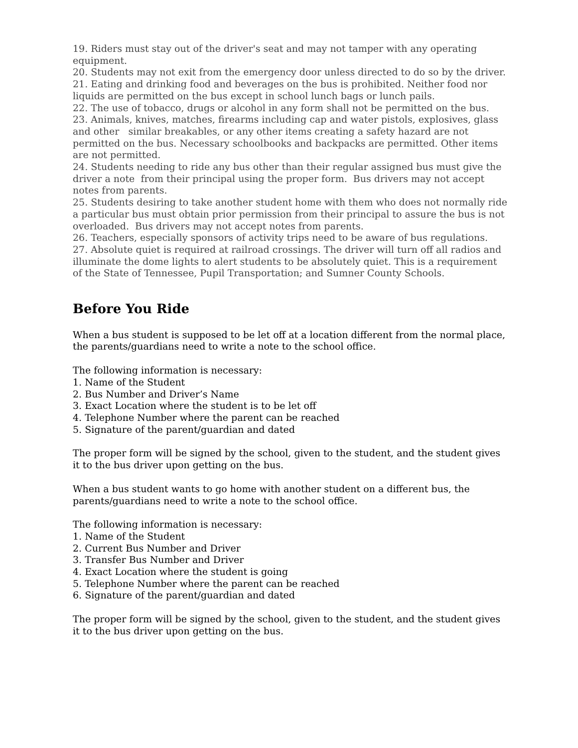19. Riders must stay out of the driver's seat and may not tamper with any operating equipment.
20. Students may not exit from the emergency door unless directed to do so by the driver.
21. Eating and drinking food and beverages on the bus is prohibited. Neither food nor liquids are permitted on the bus except in school lunch bags or lunch pails.
22. The use of tobacco, drugs or alcohol in any form shall not be permitted on the bus.
23. Animals, knives, matches, firearms including cap and water pistols, explosives, glass and other similar breakables, or any other items creating a safety hazard are not permitted on the bus. Necessary schoolbooks and backpacks are permitted. Other items are not permitted.
24. Students needing to ride any bus other than their regular assigned bus must give the driver a note from their principal using the proper form. Bus drivers may not accept notes from parents.
25. Students desiring to take another student home with them who does not normally ride a particular bus must obtain prior permission from their principal to assure the bus is not overloaded. Bus drivers may not accept notes from parents.
26. Teachers, especially sponsors of activity trips need to be aware of bus regulations.
27. Absolute quiet is required at railroad crossings. The driver will turn off all radios and illuminate the dome lights to alert students to be absolutely quiet. This is a requirement of the State of Tennessee, Pupil Transportation; and Sumner County Schools.
Before You Ride
When a bus student is supposed to be let off at a location different from the normal place, the parents/guardians need to write a note to the school office.
The following information is necessary:
1. Name of the Student
2. Bus Number and Driver’s Name
3. Exact Location where the student is to be let off
4. Telephone Number where the parent can be reached
5. Signature of the parent/guardian and dated
The proper form will be signed by the school, given to the student, and the student gives it to the bus driver upon getting on the bus.
When a bus student wants to go home with another student on a different bus, the parents/guardians need to write a note to the school office.
The following information is necessary:
1. Name of the Student
2. Current Bus Number and Driver
3. Transfer Bus Number and Driver
4. Exact Location where the student is going
5. Telephone Number where the parent can be reached
6. Signature of the parent/guardian and dated
The proper form will be signed by the school, given to the student, and the student gives it to the bus driver upon getting on the bus.